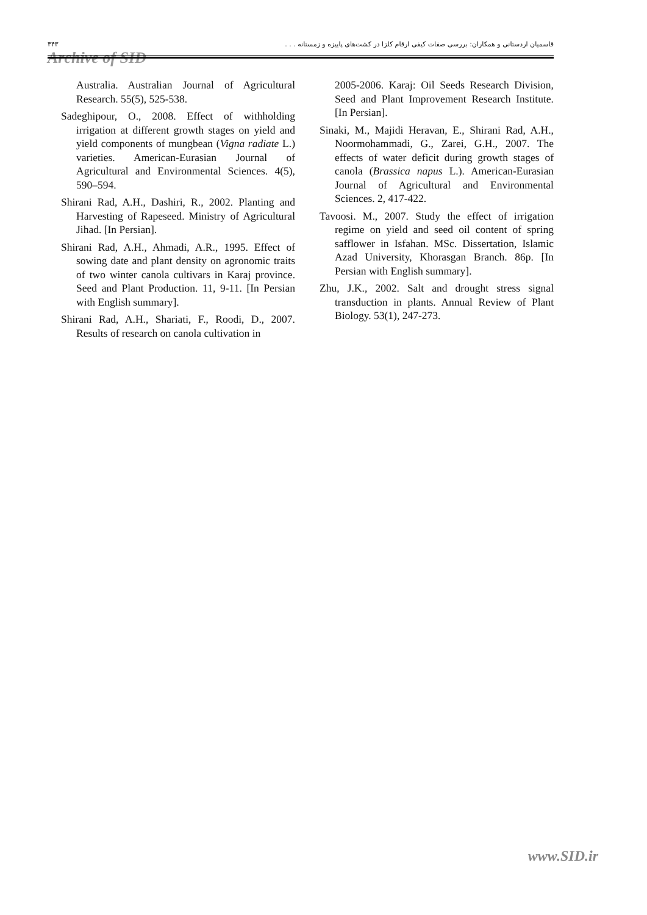۴۴۳ قاسمیان اردستانی و همکاران: بررسی صفات کیفی ارقام کلزا در کشت‌های پاییزه و زمستانه . . .
Archive of SID
Australia. Australian Journal of Agricultural Research. 55(5), 525-538.
Sadeghipour, O., 2008. Effect of withholding irrigation at different growth stages on yield and yield components of mungbean (Vigna radiate L.) varieties. American-Eurasian Journal of Agricultural and Environmental Sciences. 4(5), 590–594.
Shirani Rad, A.H., Dashiri, R., 2002. Planting and Harvesting of Rapeseed. Ministry of Agricultural Jihad. [In Persian].
Shirani Rad, A.H., Ahmadi, A.R., 1995. Effect of sowing date and plant density on agronomic traits of two winter canola cultivars in Karaj province. Seed and Plant Production. 11, 9-11. [In Persian with English summary].
Shirani Rad, A.H., Shariati, F., Roodi, D., 2007. Results of research on canola cultivation in
2005-2006. Karaj: Oil Seeds Research Division, Seed and Plant Improvement Research Institute. [In Persian].
Sinaki, M., Majidi Heravan, E., Shirani Rad, A.H., Noormohammadi, G., Zarei, G.H., 2007. The effects of water deficit during growth stages of canola (Brassica napus L.). American-Eurasian Journal of Agricultural and Environmental Sciences. 2, 417-422.
Tavoosi. M., 2007. Study the effect of irrigation regime on yield and seed oil content of spring safflower in Isfahan. MSc. Dissertation, Islamic Azad University, Khorasgan Branch. 86p. [In Persian with English summary].
Zhu, J.K., 2002. Salt and drought stress signal transduction in plants. Annual Review of Plant Biology. 53(1), 247-273.
www.SID.ir